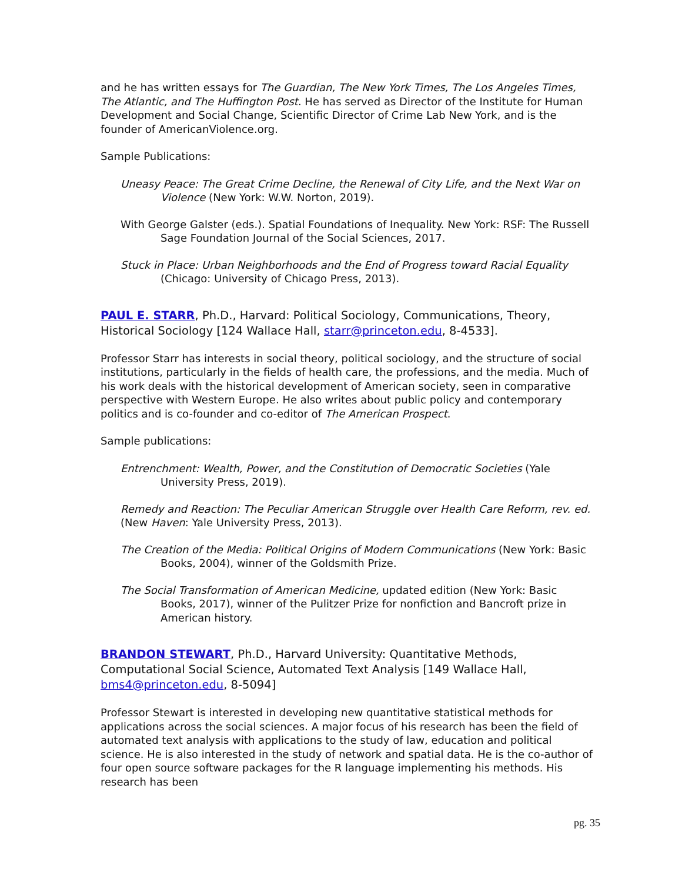and he has written essays for The Guardian, The New York Times, The Los Angeles Times, The Atlantic, and The Huffington Post. He has served as Director of the Institute for Human Development and Social Change, Scientific Director of Crime Lab New York, and is the founder of AmericanViolence.org.
Sample Publications:
Uneasy Peace: The Great Crime Decline, the Renewal of City Life, and the Next War on Violence (New York: W.W. Norton, 2019).
With George Galster (eds.). Spatial Foundations of Inequality. New York: RSF: The Russell Sage Foundation Journal of the Social Sciences, 2017.
Stuck in Place: Urban Neighborhoods and the End of Progress toward Racial Equality (Chicago: University of Chicago Press, 2013).
PAUL E. STARR, Ph.D., Harvard: Political Sociology, Communications, Theory, Historical Sociology [124 Wallace Hall, starr@princeton.edu, 8-4533].
Professor Starr has interests in social theory, political sociology, and the structure of social institutions, particularly in the fields of health care, the professions, and the media. Much of his work deals with the historical development of American society, seen in comparative perspective with Western Europe. He also writes about public policy and contemporary politics and is co-founder and co-editor of The American Prospect.
Sample publications:
Entrenchment: Wealth, Power, and the Constitution of Democratic Societies (Yale University Press, 2019).
Remedy and Reaction: The Peculiar American Struggle over Health Care Reform, rev. ed. (New Haven: Yale University Press, 2013).
The Creation of the Media: Political Origins of Modern Communications (New York: Basic Books, 2004), winner of the Goldsmith Prize.
The Social Transformation of American Medicine, updated edition (New York: Basic Books, 2017), winner of the Pulitzer Prize for nonfiction and Bancroft prize in American history.
BRANDON STEWART, Ph.D., Harvard University: Quantitative Methods, Computational Social Science, Automated Text Analysis [149 Wallace Hall, bms4@princeton.edu, 8-5094]
Professor Stewart is interested in developing new quantitative statistical methods for applications across the social sciences. A major focus of his research has been the field of automated text analysis with applications to the study of law, education and political science. He is also interested in the study of network and spatial data. He is the co-author of four open source software packages for the R language implementing his methods. His research has been
pg. 35